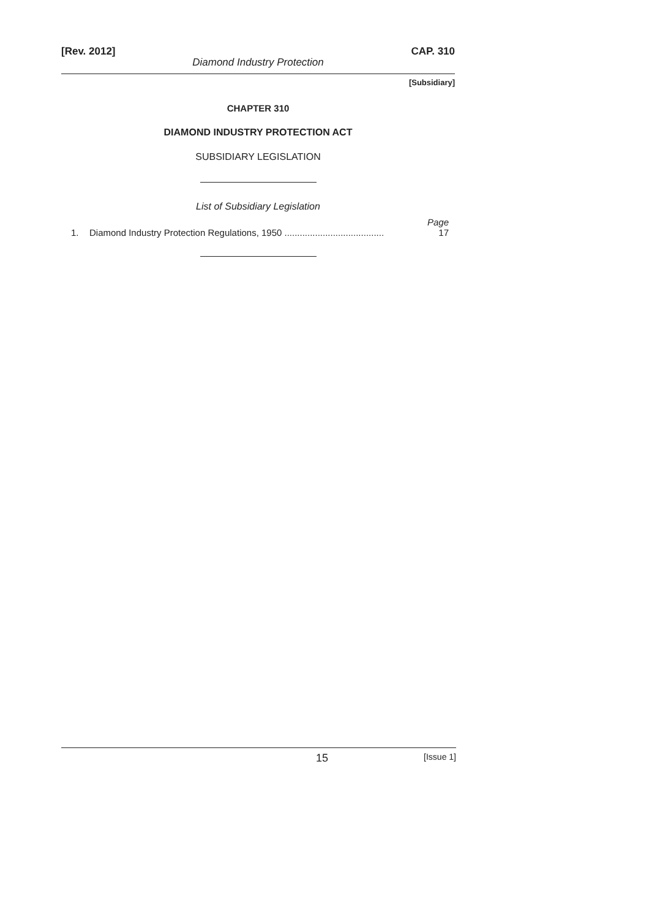[Rev. 2012] CAP. 310
Diamond Industry Protection
[Subsidiary]
CHAPTER 310
DIAMOND INDUSTRY PROTECTION ACT
SUBSIDIARY LEGISLATION
List of Subsidiary Legislation
Page
1. Diamond Industry Protection Regulations, 1950 ....................................... 17
15 [Issue 1]